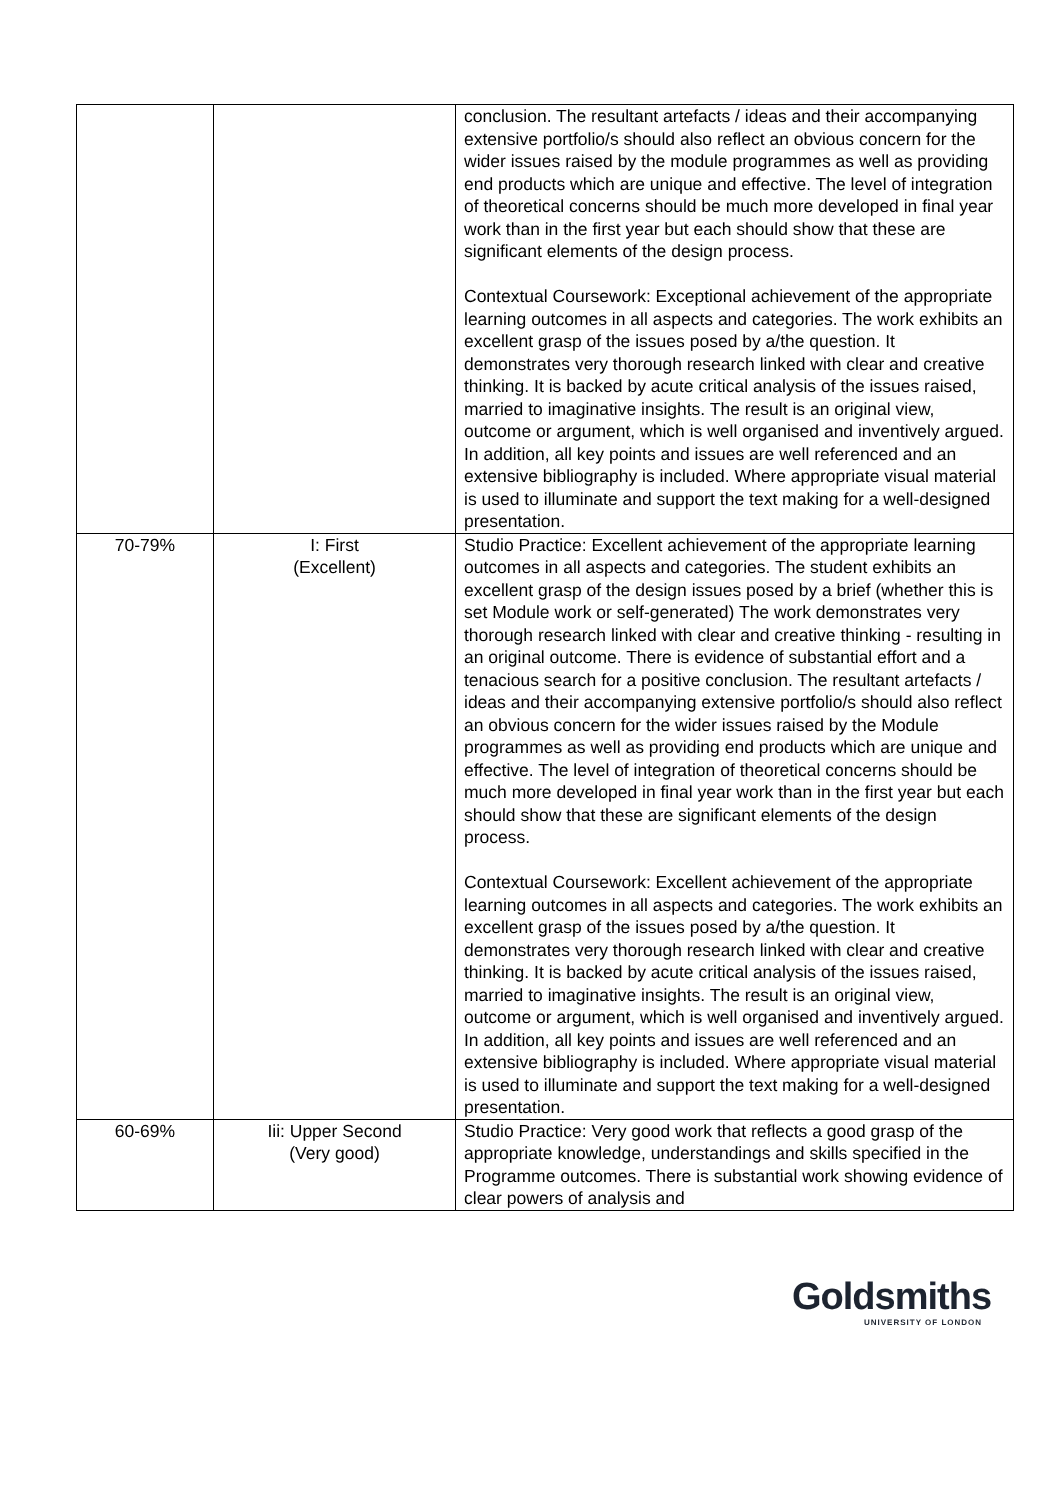| | | conclusion. The resultant artefacts / ideas and their accompanying extensive portfolio/s should also reflect an obvious concern for the wider issues raised by the module programmes as well as providing end products which are unique and effective. The level of integration of theoretical concerns should be much more developed in final year work than in the first year but each should show that these are significant elements of the design process. Contextual Coursework: Exceptional achievement of the appropriate learning outcomes in all aspects and categories. The work exhibits an excellent grasp of the issues posed by a/the question. It demonstrates very thorough research linked with clear and creative thinking. It is backed by acute critical analysis of the issues raised, married to imaginative insights. The result is an original view, outcome or argument, which is well organised and inventively argued. In addition, all key points and issues are well referenced and an extensive bibliography is included. Where appropriate visual material is used to illuminate and support the text making for a well-designed presentation. |
| 70-79% | I: First (Excellent) | Studio Practice: Excellent achievement of the appropriate learning outcomes in all aspects and categories. The student exhibits an excellent grasp of the design issues posed by a brief (whether this is set Module work or self-generated) The work demonstrates very thorough research linked with clear and creative thinking - resulting in an original outcome. There is evidence of substantial effort and a tenacious search for a positive conclusion. The resultant artefacts / ideas and their accompanying extensive portfolio/s should also reflect an obvious concern for the wider issues raised by the Module programmes as well as providing end products which are unique and effective. The level of integration of theoretical concerns should be much more developed in final year work than in the first year but each should show that these are significant elements of the design process. Contextual Coursework: Excellent achievement of the appropriate learning outcomes in all aspects and categories. The work exhibits an excellent grasp of the issues posed by a/the question. It demonstrates very thorough research linked with clear and creative thinking. It is backed by acute critical analysis of the issues raised, married to imaginative insights. The result is an original view, outcome or argument, which is well organised and inventively argued. In addition, all key points and issues are well referenced and an extensive bibliography is included. Where appropriate visual material is used to illuminate and support the text making for a well-designed presentation. |
| 60-69% | Iii: Upper Second (Very good) | Studio Practice: Very good work that reflects a good grasp of the appropriate knowledge, understandings and skills specified in the Programme outcomes. There is substantial work showing evidence of clear powers of analysis and |
Goldsmiths
UNIVERSITY OF LONDON